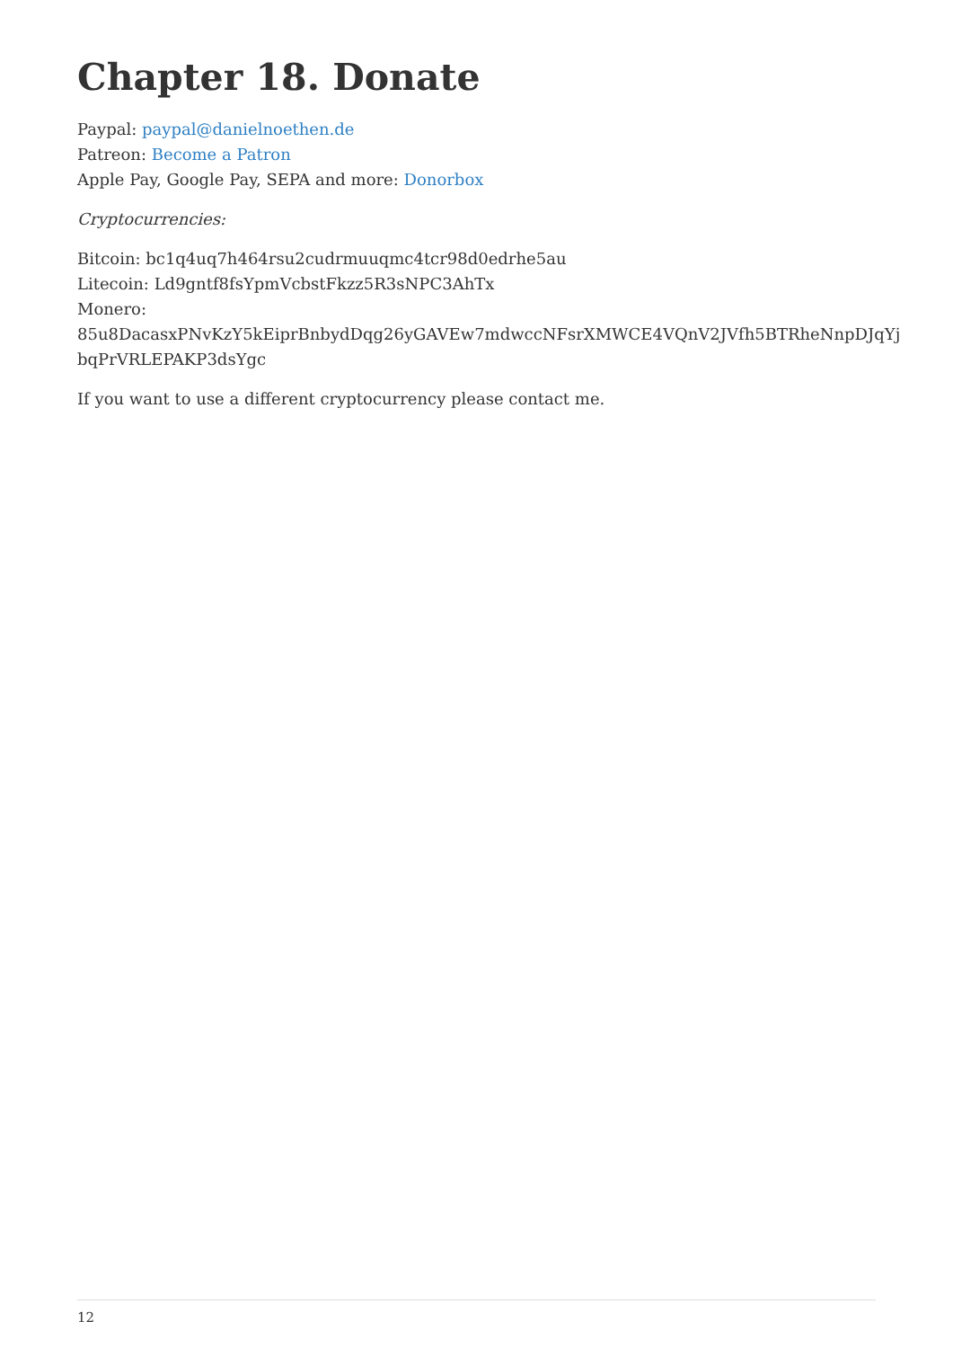Chapter 18. Donate
Paypal: paypal@danielnoethen.de
Patreon: Become a Patron
Apple Pay, Google Pay, SEPA and more: Donorbox
Cryptocurrencies:
Bitcoin: bc1q4uq7h464rsu2cudrmuuqmc4tcr98d0edrhe5au
Litecoin: Ld9gntf8fsYpmVcbstFkzz5R3sNPC3AhTx
Monero:
85u8DacasxPNvKzY5kEiprBnbydDqg26yGAVEw7mdwccNFsrXMWCE4VQnV2JVfh5BTRheNnpDJqYj
bqPrVRLEPAKP3dsYgc
If you want to use a different cryptocurrency please contact me.
12